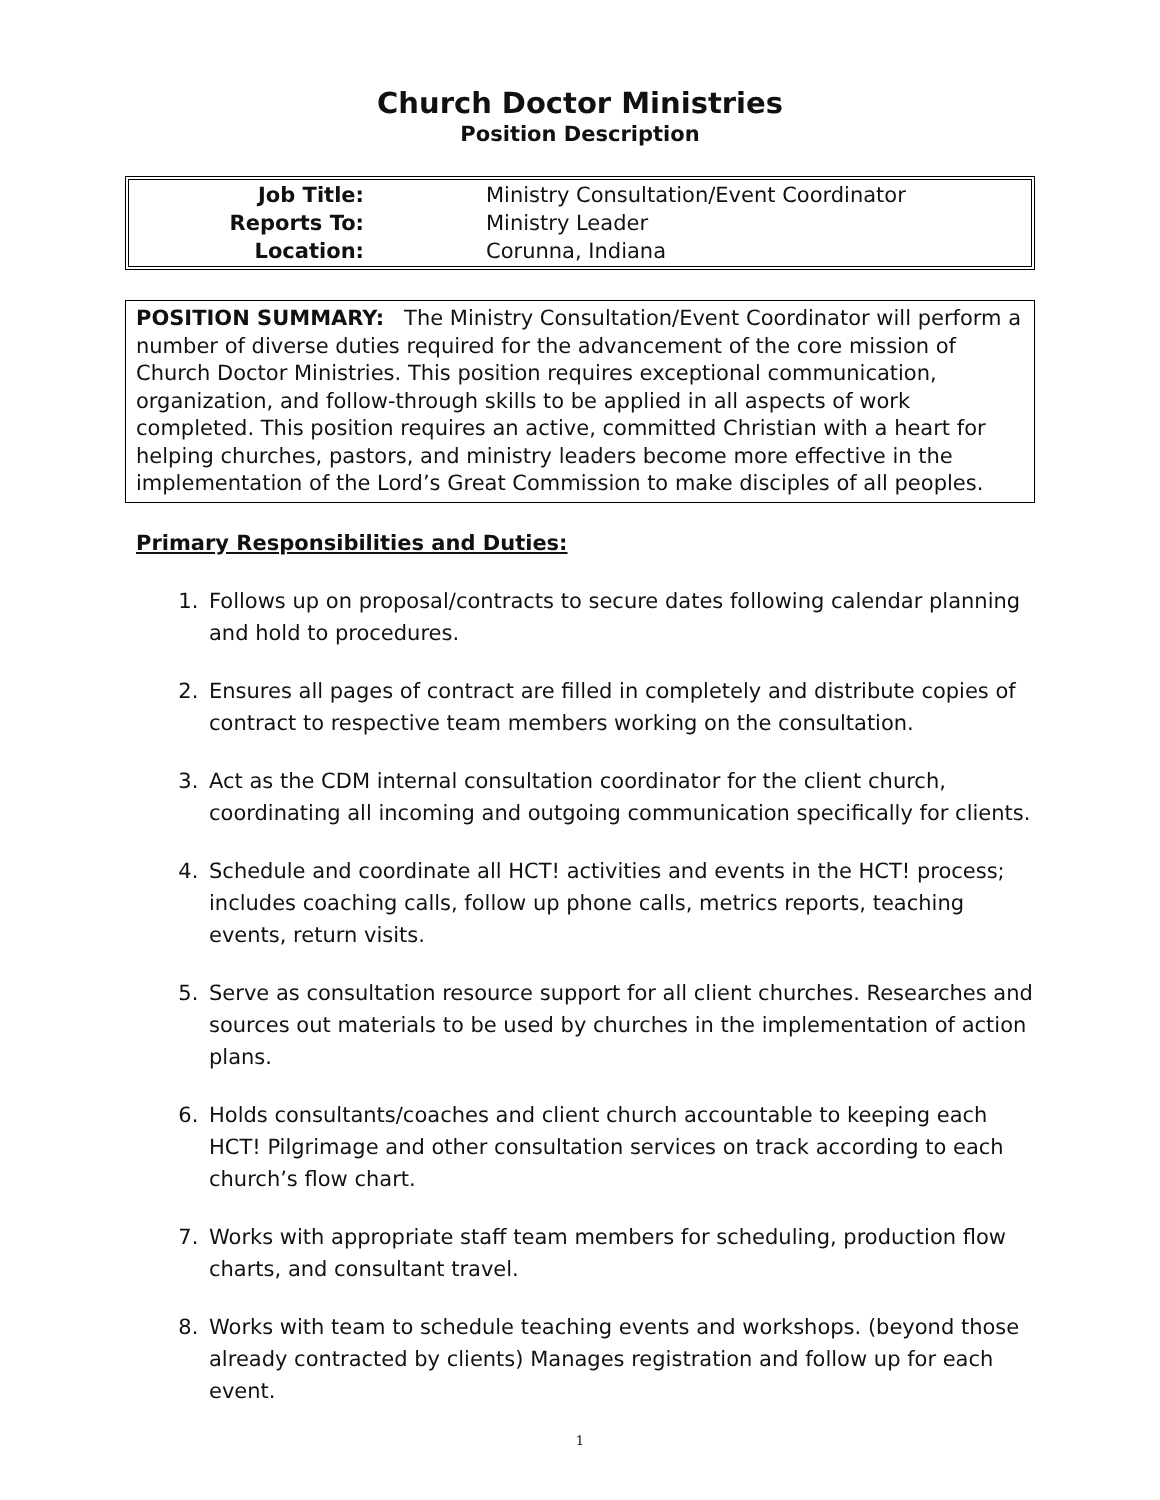Church Doctor Ministries
Position Description
| Job Title: | Ministry Consultation/Event Coordinator |
| Reports To: | Ministry Leader |
| Location: | Corunna, Indiana |
POSITION SUMMARY: The Ministry Consultation/Event Coordinator will perform a number of diverse duties required for the advancement of the core mission of Church Doctor Ministries. This position requires exceptional communication, organization, and follow-through skills to be applied in all aspects of work completed. This position requires an active, committed Christian with a heart for helping churches, pastors, and ministry leaders become more effective in the implementation of the Lord’s Great Commission to make disciples of all peoples.
Primary Responsibilities and Duties:
1. Follows up on proposal/contracts to secure dates following calendar planning and hold to procedures.
2. Ensures all pages of contract are filled in completely and distribute copies of contract to respective team members working on the consultation.
3. Act as the CDM internal consultation coordinator for the client church, coordinating all incoming and outgoing communication specifically for clients.
4. Schedule and coordinate all HCT! activities and events in the HCT! process; includes coaching calls, follow up phone calls, metrics reports, teaching events, return visits.
5. Serve as consultation resource support for all client churches. Researches and sources out materials to be used by churches in the implementation of action plans.
6. Holds consultants/coaches and client church accountable to keeping each HCT! Pilgrimage and other consultation services on track according to each church’s flow chart.
7. Works with appropriate staff team members for scheduling, production flow charts, and consultant travel.
8. Works with team to schedule teaching events and workshops. (beyond those already contracted by clients) Manages registration and follow up for each event.
1